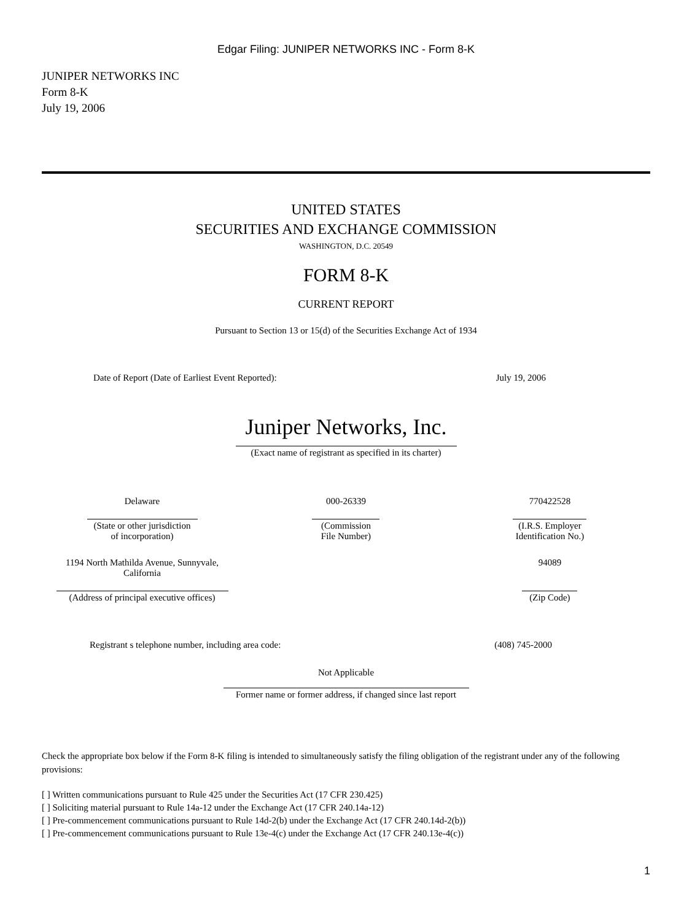Edgar Filing: JUNIPER NETWORKS INC - Form 8-K
JUNIPER NETWORKS INC
Form 8-K
July 19, 2006
UNITED STATES
SECURITIES AND EXCHANGE COMMISSION
WASHINGTON, D.C. 20549
FORM 8-K
CURRENT REPORT
Pursuant to Section 13 or 15(d) of the Securities Exchange Act of 1934
| Date of Report (Date of Earliest Event Reported): | July 19, 2006 |
Juniper Networks, Inc.
(Exact name of registrant as specified in its charter)
| Delaware | 000-26339 | 770422528 |
| (State or other jurisdiction of incorporation) | (Commission File Number) | (I.R.S. Employer Identification No.) |
| 1194 North Mathilda Avenue, Sunnyvale, California | | 94089 |
| (Address of principal executive offices) | | (Zip Code) |
| Registrant s telephone number, including area code: | (408) 745-2000 |
Not Applicable
Former name or former address, if changed since last report
Check the appropriate box below if the Form 8-K filing is intended to simultaneously satisfy the filing obligation of the registrant under any of the following provisions:
[ ] Written communications pursuant to Rule 425 under the Securities Act (17 CFR 230.425)
[ ] Soliciting material pursuant to Rule 14a-12 under the Exchange Act (17 CFR 240.14a-12)
[ ] Pre-commencement communications pursuant to Rule 14d-2(b) under the Exchange Act (17 CFR 240.14d-2(b))
[ ] Pre-commencement communications pursuant to Rule 13e-4(c) under the Exchange Act (17 CFR 240.13e-4(c))
1